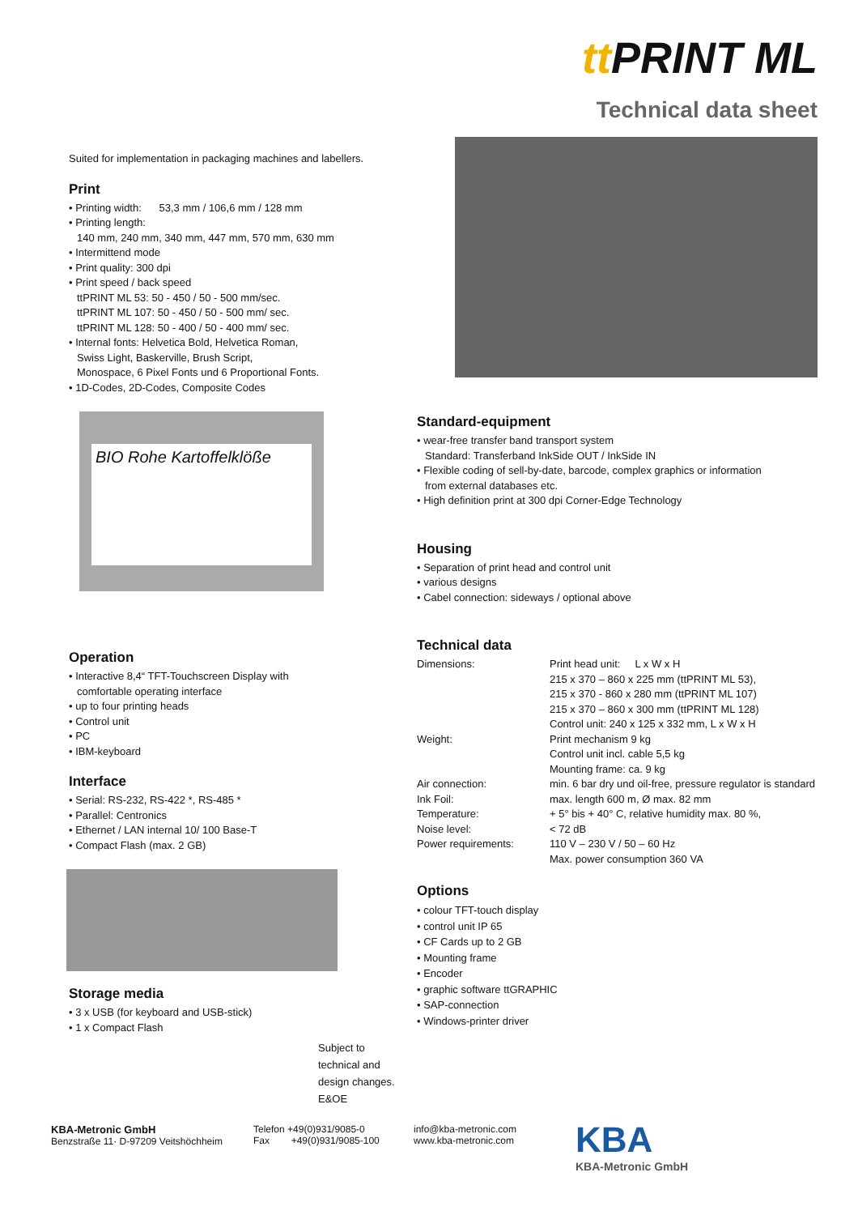tt PRINT ML
Technical data sheet
Suited for implementation in packaging machines and labellers.
Print
• Printing width: 53,3 mm / 106,6 mm / 128 mm
• Printing length:
140 mm, 240 mm, 340 mm, 447 mm, 570 mm, 630 mm
• Intermittend mode
• Print quality: 300 dpi
• Print speed / back speed
ttPRINT ML 53: 50 - 450 / 50 - 500 mm/sec.
ttPRINT ML 107: 50 - 450 / 50 - 500 mm/ sec.
ttPRINT ML 128: 50 - 400 / 50 - 400 mm/ sec.
• Internal fonts: Helvetica Bold, Helvetica Roman,
Swiss Light, Baskerville, Brush Script,
Monospace, 6 Pixel Fonts und 6 Proportional Fonts.
• 1D-Codes, 2D-Codes, Composite Codes
BIO Rohe Kartoffelklöße
Operation
• Interactive 8,4“ TFT-Touchscreen Display with
comfortable operating interface
• up to four printing heads
• Control unit
• PC
• IBM-keyboard
Interface
• Serial: RS-232, RS-422 *, RS-485 *
• Parallel: Centronics
• Ethernet / LAN internal 10/ 100 Base-T
• Compact Flash (max. 2 GB)
Storage media
• 3 x USB (for keyboard and USB-stick)
• 1 x Compact Flash
Subject to
technical and
design changes.
E&OE
Standard-equipment
• wear-free transfer band transport system
Standard: Transferband InkSide OUT / InkSide IN
• Flexible coding of sell-by-date, barcode, complex graphics or information
from external databases etc.
• High definition print at 300 dpi Corner-Edge Technology
Housing
• Separation of print head and control unit
• various designs
• Cabel connection: sideways / optional above
Technical data
| Dimensions: | Print head unit: L x W x H 215 x 370 – 860 x 225 mm (ttPRINT ML 53), 215 x 370 - 860 x 280 mm (ttPRINT ML 107) 215 x 370 – 860 x 300 mm (ttPRINT ML 128) Control unit: 240 x 125 x 332 mm, L x W x H |
| Weight: | Print mechanism 9 kg Control unit incl. cable 5,5 kg Mounting frame: ca. 9 kg |
| Air connection: | min. 6 bar dry und oil-free, pressure regulator is standard |
| Ink Foil: | max. length 600 m, Ø max. 82 mm |
| Temperature: | + 5° bis + 40° C, relative humidity max. 80 %, |
| Noise level: | < 72 dB |
| Power requirements: | 110 V – 230 V / 50 – 60 Hz Max. power consumption 360 VA |
Options
• colour TFT-touch display
• control unit IP 65
• CF Cards up to 2 GB
• Mounting frame
• Encoder
• graphic software ttGRAPHIC
• SAP-connection
• Windows-printer driver
KBA-Metronic GmbH
Benzstraße 11· D-97209 Veitshöchheim
Telefon +49(0)931/9085-0
Fax +49(0)931/9085-100
info@kba-metronic.com
www.kba-metronic.com
KBA
KBA-Metronic GmbH